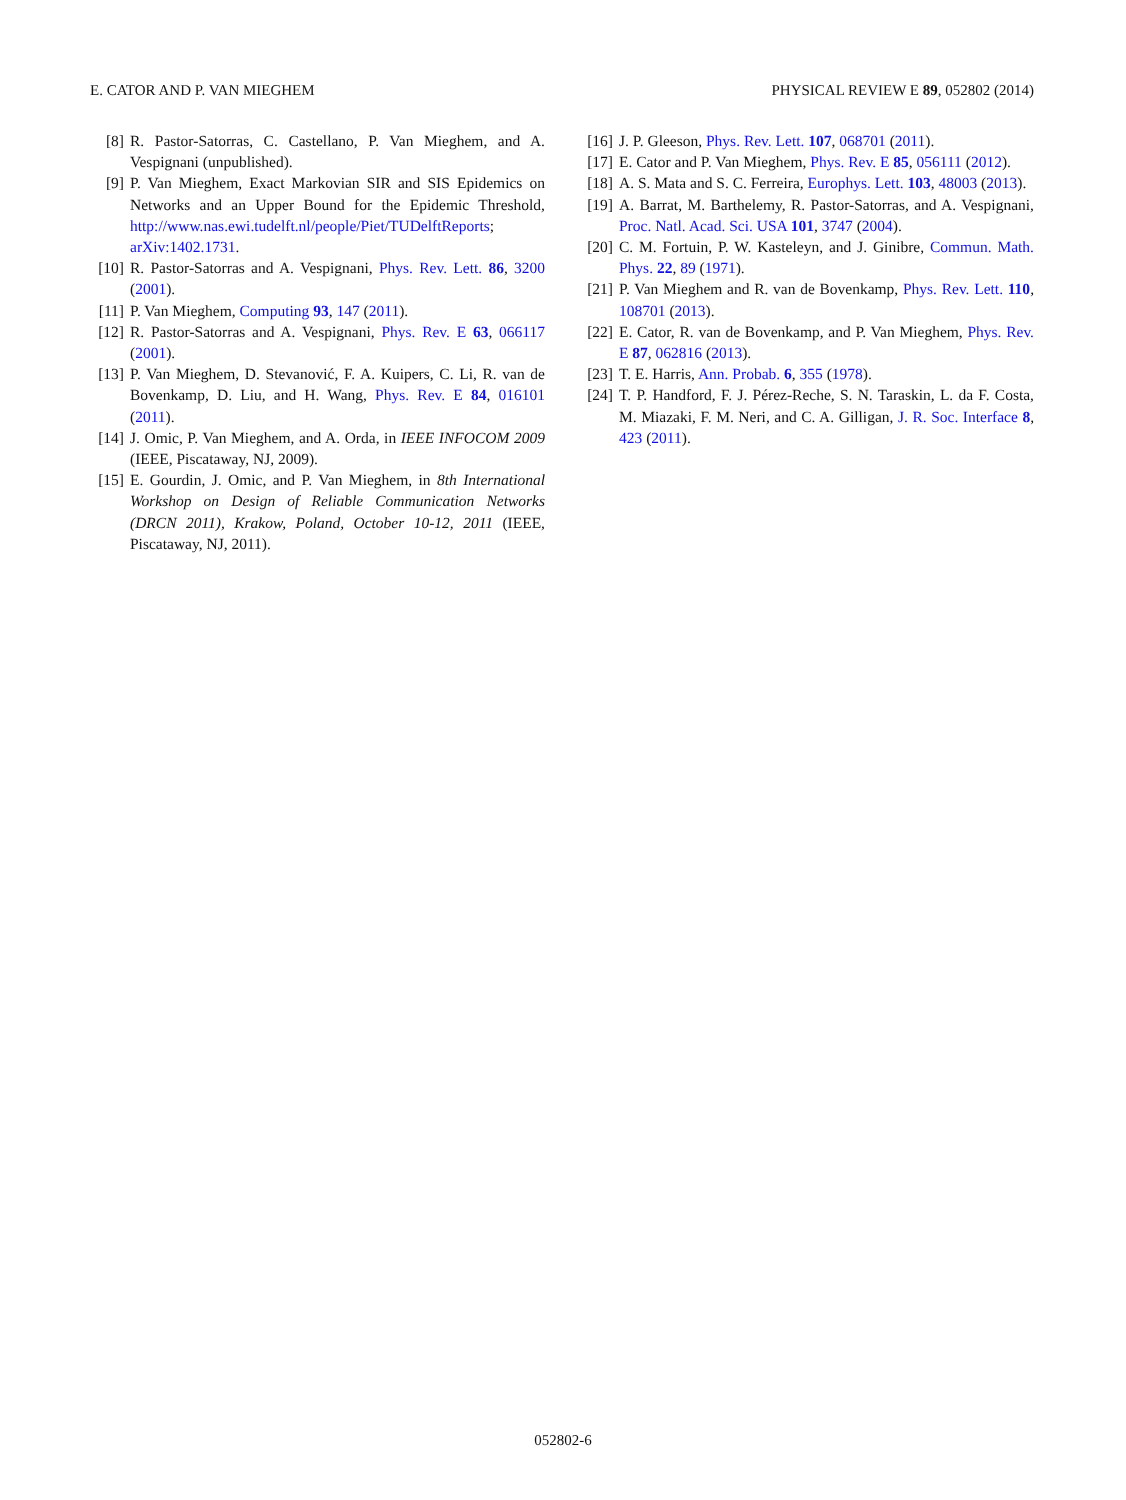E. CATOR AND P. VAN MIEGHEM PHYSICAL REVIEW E 89, 052802 (2014)
[8] R. Pastor-Satorras, C. Castellano, P. Van Mieghem, and A. Vespignani (unpublished).
[9] P. Van Mieghem, Exact Markovian SIR and SIS Epidemics on Networks and an Upper Bound for the Epidemic Threshold, http://www.nas.ewi.tudelft.nl/people/Piet/TUDelftReports; arXiv:1402.1731.
[10] R. Pastor-Satorras and A. Vespignani, Phys. Rev. Lett. 86, 3200 (2001).
[11] P. Van Mieghem, Computing 93, 147 (2011).
[12] R. Pastor-Satorras and A. Vespignani, Phys. Rev. E 63, 066117 (2001).
[13] P. Van Mieghem, D. Stevanović, F. A. Kuipers, C. Li, R. van de Bovenkamp, D. Liu, and H. Wang, Phys. Rev. E 84, 016101 (2011).
[14] J. Omic, P. Van Mieghem, and A. Orda, in IEEE INFOCOM 2009 (IEEE, Piscataway, NJ, 2009).
[15] E. Gourdin, J. Omic, and P. Van Mieghem, in 8th International Workshop on Design of Reliable Communication Networks (DRCN 2011), Krakow, Poland, October 10-12, 2011 (IEEE, Piscataway, NJ, 2011).
[16] J. P. Gleeson, Phys. Rev. Lett. 107, 068701 (2011).
[17] E. Cator and P. Van Mieghem, Phys. Rev. E 85, 056111 (2012).
[18] A. S. Mata and S. C. Ferreira, Europhys. Lett. 103, 48003 (2013).
[19] A. Barrat, M. Barthelemy, R. Pastor-Satorras, and A. Vespignani, Proc. Natl. Acad. Sci. USA 101, 3747 (2004).
[20] C. M. Fortuin, P. W. Kasteleyn, and J. Ginibre, Commun. Math. Phys. 22, 89 (1971).
[21] P. Van Mieghem and R. van de Bovenkamp, Phys. Rev. Lett. 110, 108701 (2013).
[22] E. Cator, R. van de Bovenkamp, and P. Van Mieghem, Phys. Rev. E 87, 062816 (2013).
[23] T. E. Harris, Ann. Probab. 6, 355 (1978).
[24] T. P. Handford, F. J. Pérez-Reche, S. N. Taraskin, L. da F. Costa, M. Miazaki, F. M. Neri, and C. A. Gilligan, J. R. Soc. Interface 8, 423 (2011).
052802-6